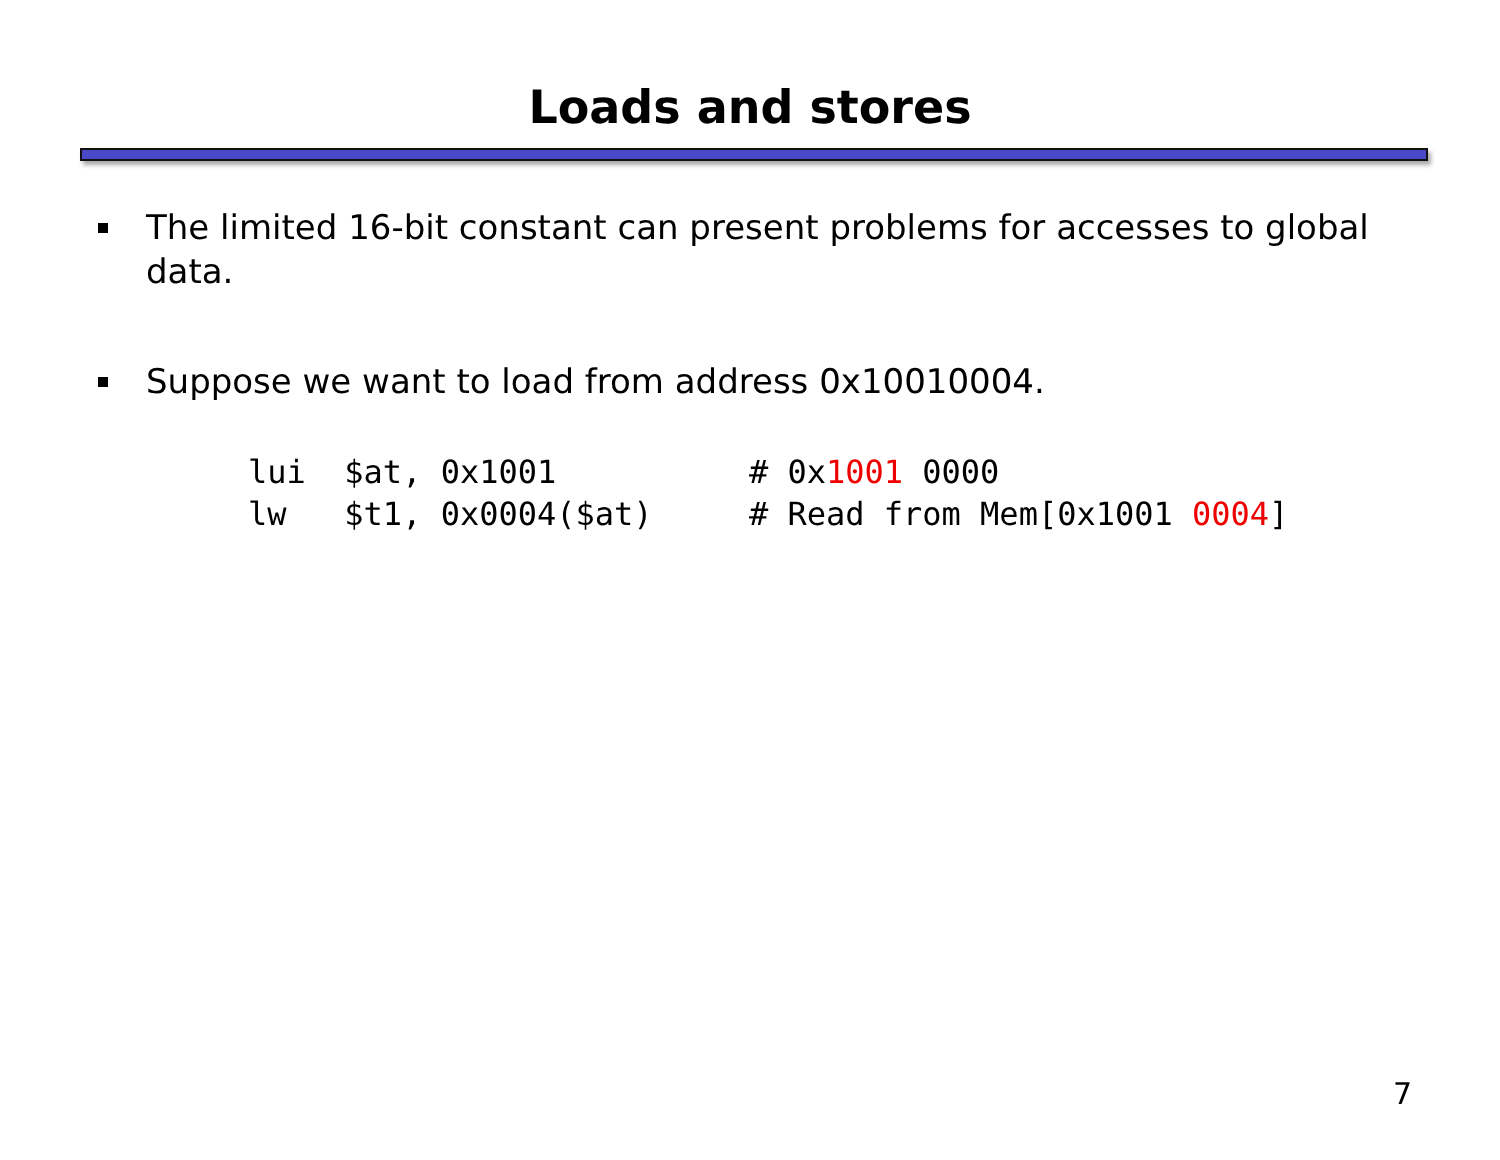Loads and stores
The limited 16-bit constant can present problems for accesses to global data.
Suppose we want to load from address 0x10010004.
lui  $at, 0x1001          # 0x1001 0000
lw   $t1, 0x0004($at)     # Read from Mem[0x1001 0004]
7